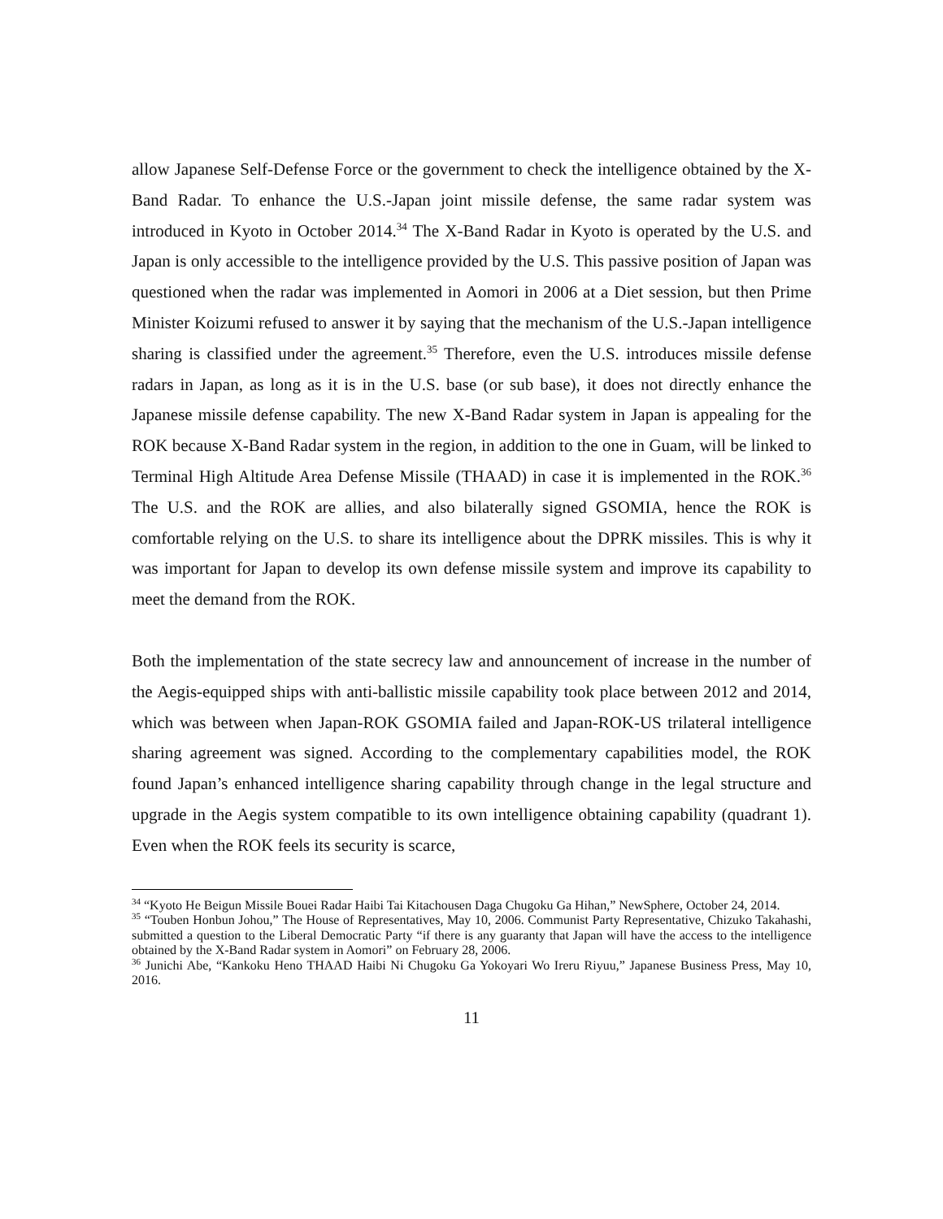allow Japanese Self-Defense Force or the government to check the intelligence obtained by the X-Band Radar. To enhance the U.S.-Japan joint missile defense, the same radar system was introduced in Kyoto in October 2014.<sup>34</sup> The X-Band Radar in Kyoto is operated by the U.S. and Japan is only accessible to the intelligence provided by the U.S. This passive position of Japan was questioned when the radar was implemented in Aomori in 2006 at a Diet session, but then Prime Minister Koizumi refused to answer it by saying that the mechanism of the U.S.-Japan intelligence sharing is classified under the agreement.<sup>35</sup> Therefore, even the U.S. introduces missile defense radars in Japan, as long as it is in the U.S. base (or sub base), it does not directly enhance the Japanese missile defense capability. The new X-Band Radar system in Japan is appealing for the ROK because X-Band Radar system in the region, in addition to the one in Guam, will be linked to Terminal High Altitude Area Defense Missile (THAAD) in case it is implemented in the ROK.<sup>36</sup> The U.S. and the ROK are allies, and also bilaterally signed GSOMIA, hence the ROK is comfortable relying on the U.S. to share its intelligence about the DPRK missiles. This is why it was important for Japan to develop its own defense missile system and improve its capability to meet the demand from the ROK.
Both the implementation of the state secrecy law and announcement of increase in the number of the Aegis-equipped ships with anti-ballistic missile capability took place between 2012 and 2014, which was between when Japan-ROK GSOMIA failed and Japan-ROK-US trilateral intelligence sharing agreement was signed. According to the complementary capabilities model, the ROK found Japan’s enhanced intelligence sharing capability through change in the legal structure and upgrade in the Aegis system compatible to its own intelligence obtaining capability (quadrant 1). Even when the ROK feels its security is scarce,
<sup>34</sup> “Kyoto He Beigun Missile Bouei Radar Haibi Tai Kitachousen Daga Chugoku Ga Hihan,” NewSphere, October 24, 2014.
<sup>35</sup> “Touben Honbun Johou,” The House of Representatives, May 10, 2006. Communist Party Representative, Chizuko Takahashi, submitted a question to the Liberal Democratic Party “if there is any guaranty that Japan will have the access to the intelligence obtained by the X-Band Radar system in Aomori” on February 28, 2006.
<sup>36</sup> Junichi Abe, “Kankoku Heno THAAD Haibi Ni Chugoku Ga Yokoyari Wo Ireru Riyuu,” Japanese Business Press, May 10, 2016.
11